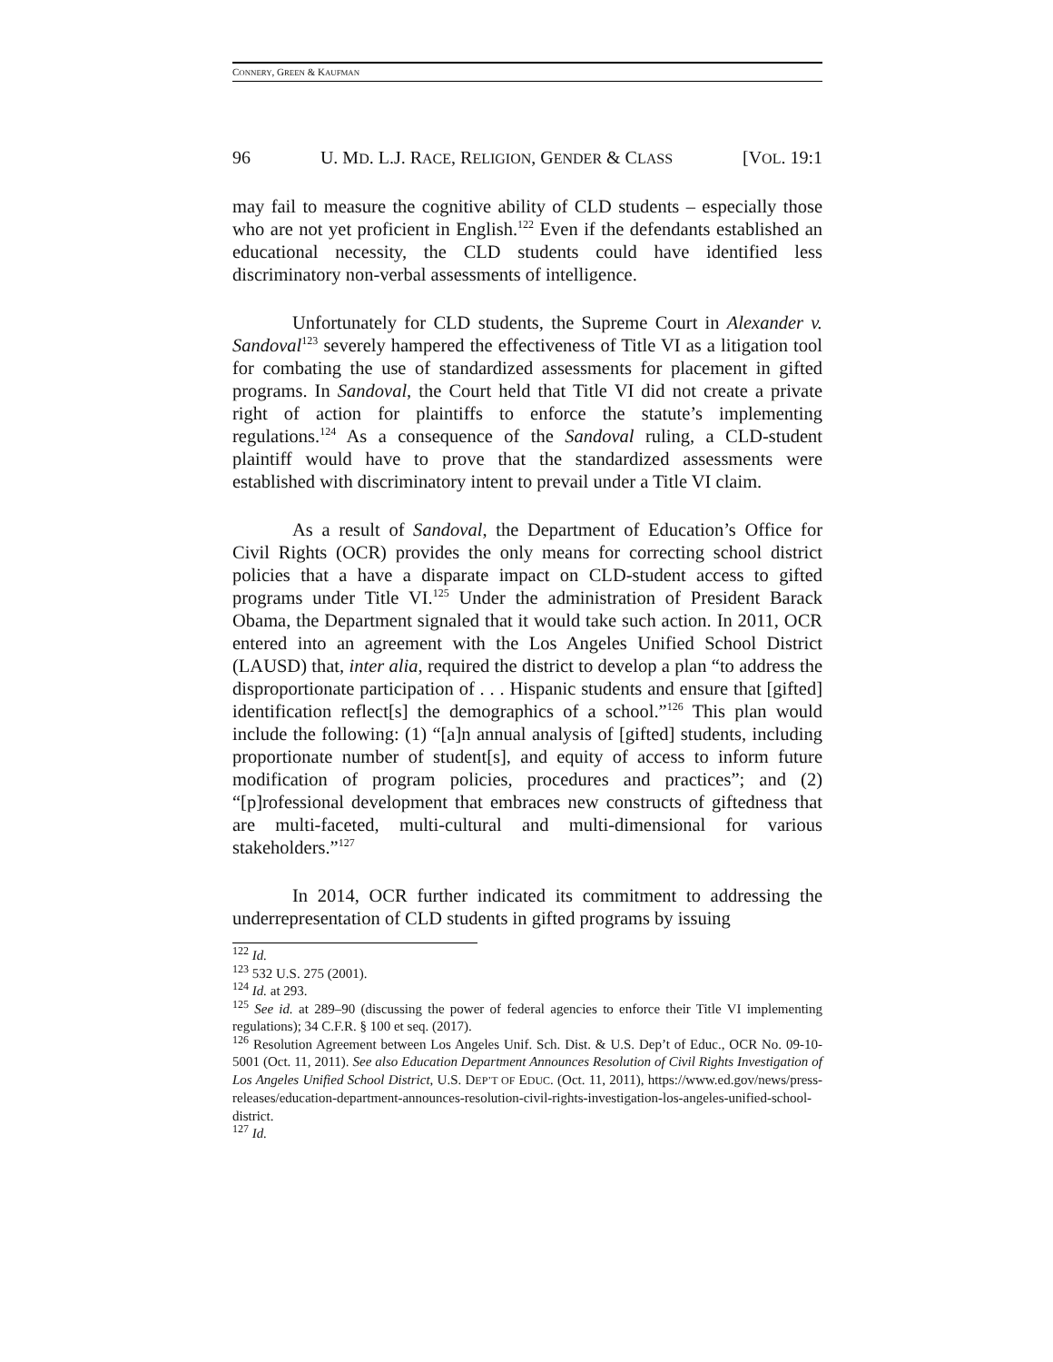CONNERY, GREEN & KAUFMAN
96 U. MD. L.J. RACE, RELIGION, GENDER & CLASS [VOL. 19:1
may fail to measure the cognitive ability of CLD students – especially those who are not yet proficient in English.<sup>122</sup> Even if the defendants established an educational necessity, the CLD students could have identified less discriminatory non-verbal assessments of intelligence.
Unfortunately for CLD students, the Supreme Court in Alexander v. Sandoval<sup>123</sup> severely hampered the effectiveness of Title VI as a litigation tool for combating the use of standardized assessments for placement in gifted programs. In Sandoval, the Court held that Title VI did not create a private right of action for plaintiffs to enforce the statute’s implementing regulations.<sup>124</sup> As a consequence of the Sandoval ruling, a CLD-student plaintiff would have to prove that the standardized assessments were established with discriminatory intent to prevail under a Title VI claim.
As a result of Sandoval, the Department of Education’s Office for Civil Rights (OCR) provides the only means for correcting school district policies that a have a disparate impact on CLD-student access to gifted programs under Title VI.<sup>125</sup> Under the administration of President Barack Obama, the Department signaled that it would take such action. In 2011, OCR entered into an agreement with the Los Angeles Unified School District (LAUSD) that, inter alia, required the district to develop a plan “to address the disproportionate participation of . . . Hispanic students and ensure that [gifted] identification reflect[s] the demographics of a school.”<sup>126</sup> This plan would include the following: (1) “[a]n annual analysis of [gifted] students, including proportionate number of student[s], and equity of access to inform future modification of program policies, procedures and practices”; and (2) “[p]rofessional development that embraces new constructs of giftedness that are multi-faceted, multi-cultural and multi-dimensional for various stakeholders.”<sup>127</sup>
In 2014, OCR further indicated its commitment to addressing the underrepresentation of CLD students in gifted programs by issuing
<sup>122</sup> Id.
<sup>123</sup> 532 U.S. 275 (2001).
<sup>124</sup> Id. at 293.
<sup>125</sup> See id. at 289–90 (discussing the power of federal agencies to enforce their Title VI implementing regulations); 34 C.F.R. § 100 et seq. (2017).
<sup>126</sup> Resolution Agreement between Los Angeles Unif. Sch. Dist. & U.S. Dep’t of Educ., OCR No. 09-10-5001 (Oct. 11, 2011). See also Education Department Announces Resolution of Civil Rights Investigation of Los Angeles Unified School District, U.S. DEP’T OF EDUC. (Oct. 11, 2011), https://www.ed.gov/news/press-releases/education-department-announces-resolution-civil-rights-investigation-los-angeles-unified-school-district.
<sup>127</sup> Id.